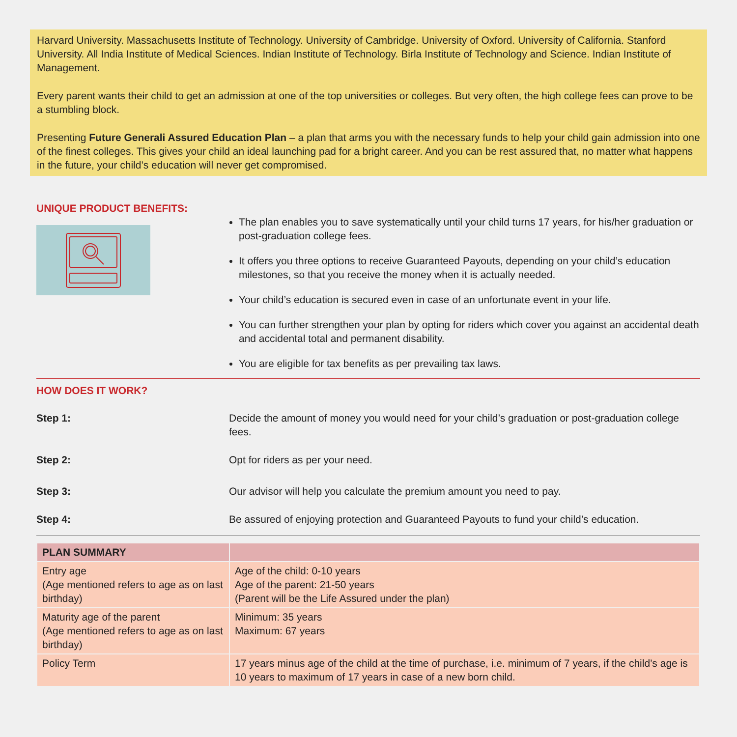Harvard University. Massachusetts Institute of Technology. University of Cambridge. University of Oxford. University of California. Stanford University. All India Institute of Medical Sciences. Indian Institute of Technology. Birla Institute of Technology and Science. Indian Institute of Management.
Every parent wants their child to get an admission at one of the top universities or colleges. But very often, the high college fees can prove to be a stumbling block.
Presenting Future Generali Assured Education Plan – a plan that arms you with the necessary funds to help your child gain admission into one of the finest colleges. This gives your child an ideal launching pad for a bright career. And you can be rest assured that, no matter what happens in the future, your child’s education will never get compromised.
UNIQUE PRODUCT BENEFITS:
The plan enables you to save systematically until your child turns 17 years, for his/her graduation or post-graduation college fees.
It offers you three options to receive Guaranteed Payouts, depending on your child’s education milestones, so that you receive the money when it is actually needed.
Your child’s education is secured even in case of an unfortunate event in your life.
You can further strengthen your plan by opting for riders which cover you against an accidental death and accidental total and permanent disability.
You are eligible for tax benefits as per prevailing tax laws.
HOW DOES IT WORK?
Step 1: Decide the amount of money you would need for your child’s graduation or post-graduation college fees.
Step 2: Opt for riders as per your need.
Step 3: Our advisor will help you calculate the premium amount you need to pay.
Step 4: Be assured of enjoying protection and Guaranteed Payouts to fund your child’s education.
| PLAN SUMMARY | |
| --- | --- |
| Entry age (Age mentioned refers to age as on last birthday) | Age of the child: 0-10 years Age of the parent: 21-50 years (Parent will be the Life Assured under the plan) |
| Maturity age of the parent (Age mentioned refers to age as on last birthday) | Minimum: 35 years Maximum: 67 years |
| Policy Term | 17 years minus age of the child at the time of purchase, i.e. minimum of 7 years, if the child’s age is 10 years to maximum of 17 years in case of a new born child. |